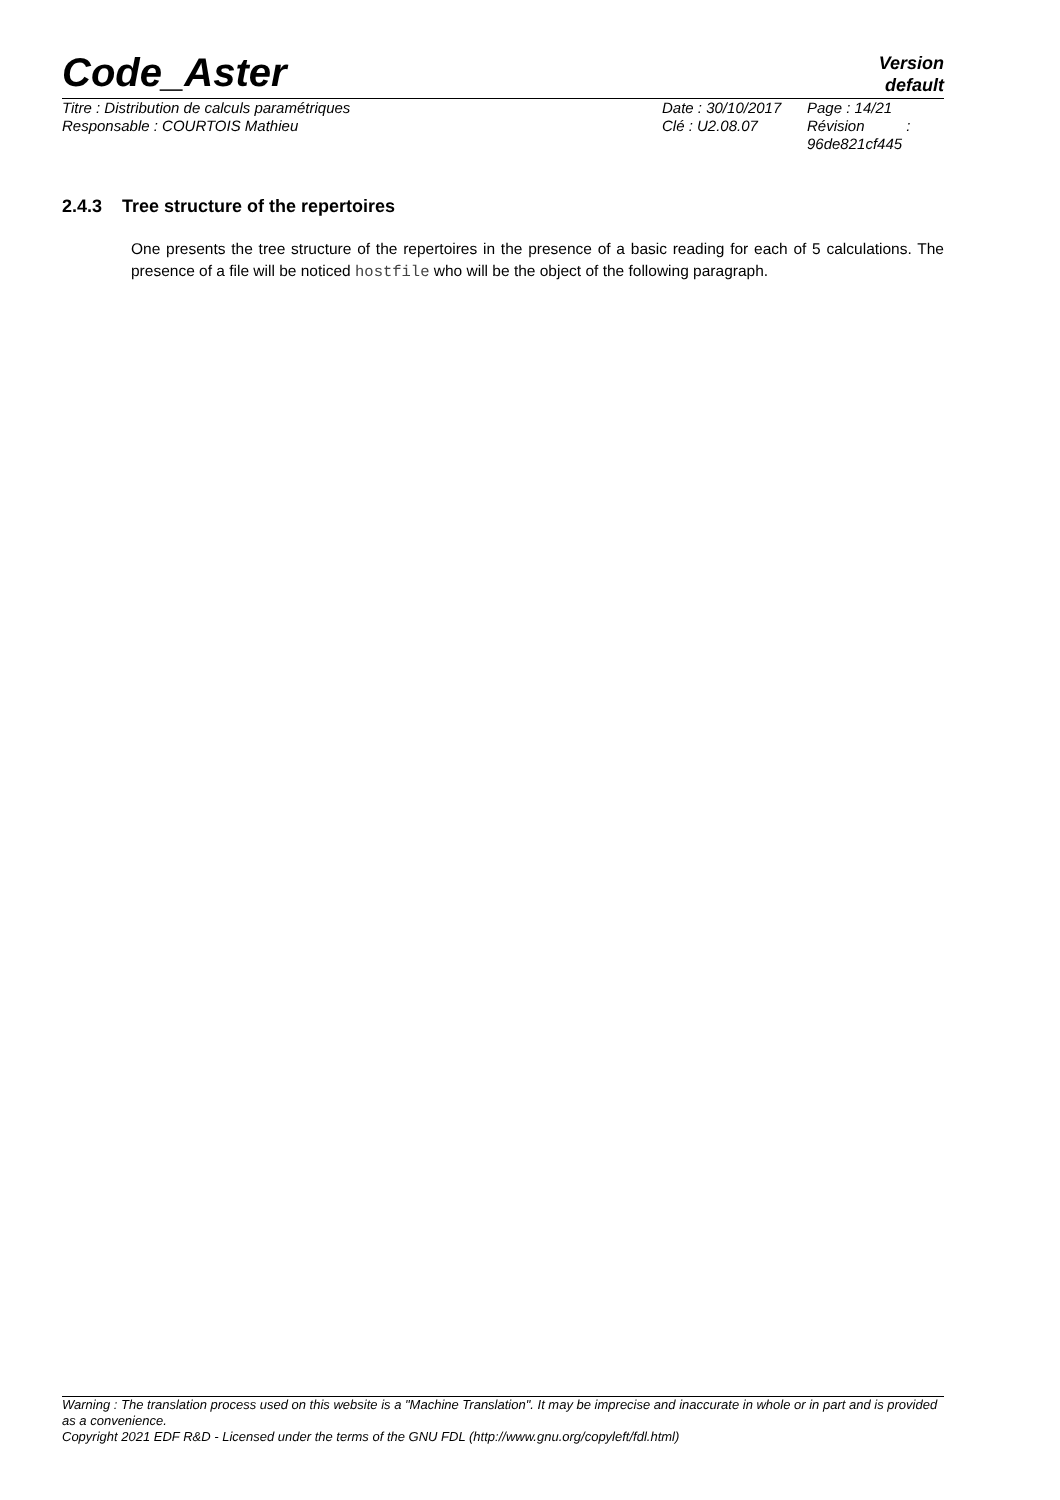Code_Aster
Version
default
Titre : Distribution de calculs paramétriques
Responsable : COURTOIS Mathieu
Date : 30/10/2017
Clé : U2.08.07
Page : 14/21
Révision :
96de821cf445
2.4.3 Tree structure of the repertoires
One presents the tree structure of the repertoires in the presence of a basic reading for each of 5 calculations. The presence of a file will be noticed hostfile who will be the object of the following paragraph.
Warning : The translation process used on this website is a "Machine Translation". It may be imprecise and inaccurate in whole or in part and is provided as a convenience.
Copyright 2021 EDF R&D - Licensed under the terms of the GNU FDL (http://www.gnu.org/copyleft/fdl.html)